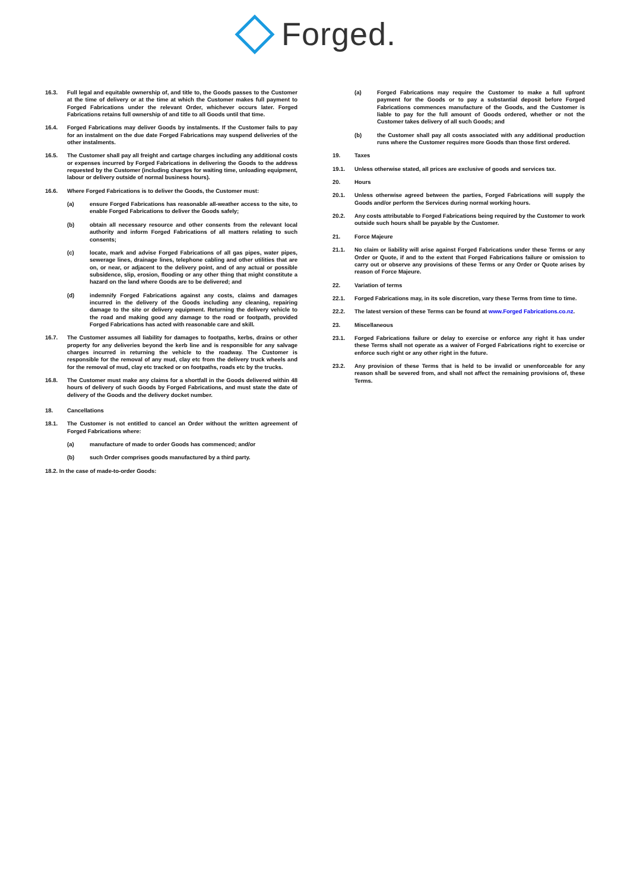Forged.
16.3. Full legal and equitable ownership of, and title to, the Goods passes to the Customer at the time of delivery or at the time at which the Customer makes full payment to Forged Fabrications under the relevant Order, whichever occurs later. Forged Fabrications retains full ownership of and title to all Goods until that time.
16.4. Forged Fabrications may deliver Goods by instalments. If the Customer fails to pay for an instalment on the due date Forged Fabrications may suspend deliveries of the other instalments.
16.5. The Customer shall pay all freight and cartage charges including any additional costs or expenses incurred by Forged Fabrications in delivering the Goods to the address requested by the Customer (including charges for waiting time, unloading equipment, labour or delivery outside of normal business hours).
16.6. Where Forged Fabrications is to deliver the Goods, the Customer must:
(a) ensure Forged Fabrications has reasonable all-weather access to the site, to enable Forged Fabrications to deliver the Goods safely;
(b) obtain all necessary resource and other consents from the relevant local authority and inform Forged Fabrications of all matters relating to such consents;
(c) locate, mark and advise Forged Fabrications of all gas pipes, water pipes, sewerage lines, drainage lines, telephone cabling and other utilities that are on, or near, or adjacent to the delivery point, and of any actual or possible subsidence, slip, erosion, flooding or any other thing that might constitute a hazard on the land where Goods are to be delivered; and
(d) indemnify Forged Fabrications against any costs, claims and damages incurred in the delivery of the Goods including any cleaning, repairing damage to the site or delivery equipment. Returning the delivery vehicle to the road and making good any damage to the road or footpath, provided Forged Fabrications has acted with reasonable care and skill.
16.7. The Customer assumes all liability for damages to footpaths, kerbs, drains or other property for any deliveries beyond the kerb line and is responsible for any salvage charges incurred in returning the vehicle to the roadway. The Customer is responsible for the removal of any mud, clay etc from the delivery truck wheels and for the removal of mud, clay etc tracked or on footpaths, roads etc by the trucks.
16.8. The Customer must make any claims for a shortfall in the Goods delivered within 48 hours of delivery of such Goods by Forged Fabrications, and must state the date of delivery of the Goods and the delivery docket number.
18. Cancellations
18.1. The Customer is not entitled to cancel an Order without the written agreement of Forged Fabrications where:
(a) manufacture of made to order Goods has commenced; and/or
(b) such Order comprises goods manufactured by a third party.
18.2. In the case of made-to-order Goods:
(a) Forged Fabrications may require the Customer to make a full upfront payment for the Goods or to pay a substantial deposit before Forged Fabrications commences manufacture of the Goods, and the Customer is liable to pay for the full amount of Goods ordered, whether or not the Customer takes delivery of all such Goods; and
(b) the Customer shall pay all costs associated with any additional production runs where the Customer requires more Goods than those first ordered.
19. Taxes
19.1. Unless otherwise stated, all prices are exclusive of goods and services tax.
20. Hours
20.1. Unless otherwise agreed between the parties, Forged Fabrications will supply the Goods and/or perform the Services during normal working hours.
20.2. Any costs attributable to Forged Fabrications being required by the Customer to work outside such hours shall be payable by the Customer.
21. Force Majeure
21.1. No claim or liability will arise against Forged Fabrications under these Terms or any Order or Quote, if and to the extent that Forged Fabrications failure or omission to carry out or observe any provisions of these Terms or any Order or Quote arises by reason of Force Majeure.
22. Variation of terms
22.1. Forged Fabrications may, in its sole discretion, vary these Terms from time to time.
22.2. The latest version of these Terms can be found at www.Forged Fabrications.co.nz.
23. Miscellaneous
23.1. Forged Fabrications failure or delay to exercise or enforce any right it has under these Terms shall not operate as a waiver of Forged Fabrications right to exercise or enforce such right or any other right in the future.
23.2. Any provision of these Terms that is held to be invalid or unenforceable for any reason shall be severed from, and shall not affect the remaining provisions of, these Terms.